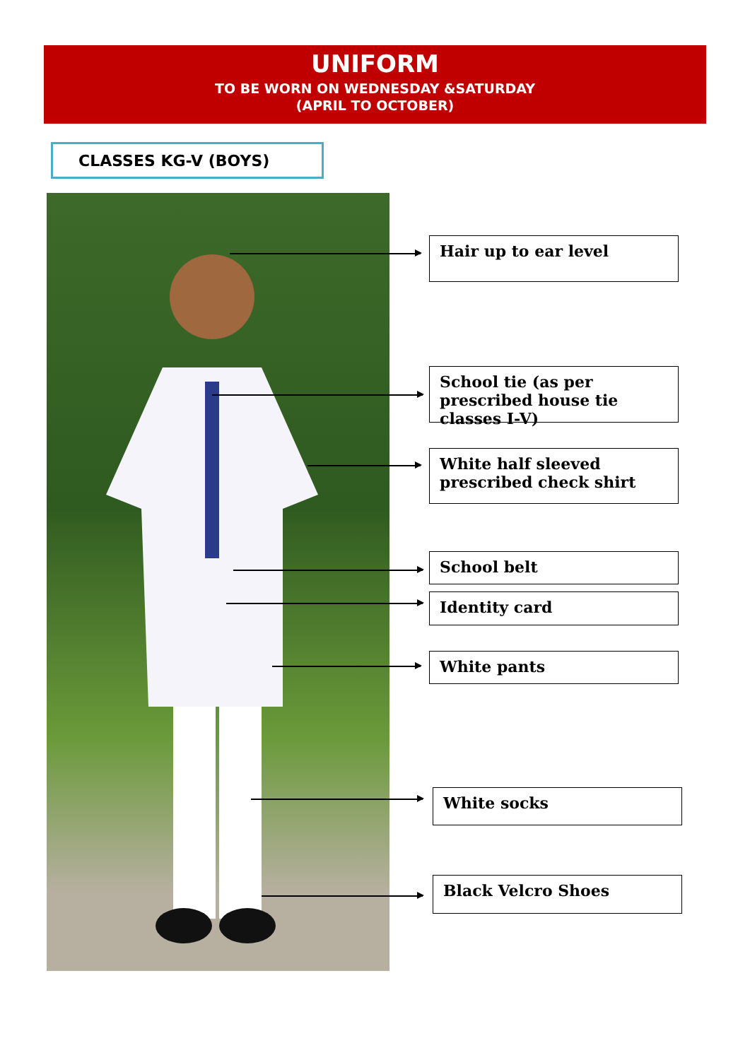UNIFORM
TO BE WORN ON WEDNESDAY &SATURDAY
(APRIL TO OCTOBER)
CLASSES KG-V (BOYS)
Hair up to ear level
School tie (as per prescribed house tie classes I-V)
White half sleeved prescribed check shirt
School belt
Identity card
White pants
White socks
Black Velcro Shoes